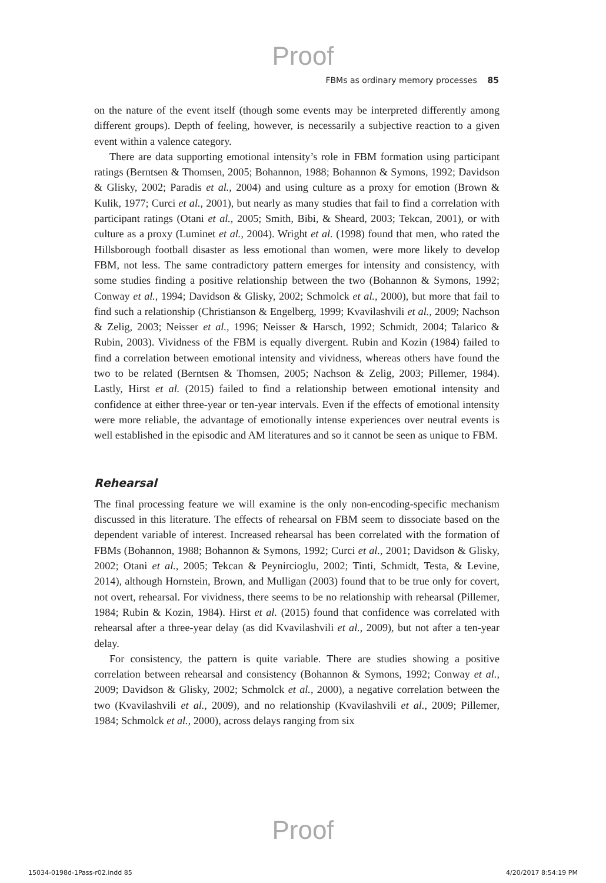Proof
FBMs as ordinary memory processes 85
on the nature of the event itself (though some events may be interpreted differently among different groups). Depth of feeling, however, is necessarily a subjective reaction to a given event within a valence category.
There are data supporting emotional intensity’s role in FBM formation using participant ratings (Berntsen & Thomsen, 2005; Bohannon, 1988; Bohannon & Symons, 1992; Davidson & Glisky, 2002; Paradis et al., 2004) and using culture as a proxy for emotion (Brown & Kulik, 1977; Curci et al., 2001), but nearly as many studies that fail to find a correlation with participant ratings (Otani et al., 2005; Smith, Bibi, & Sheard, 2003; Tekcan, 2001), or with culture as a proxy (Luminet et al., 2004). Wright et al. (1998) found that men, who rated the Hillsborough football disaster as less emotional than women, were more likely to develop FBM, not less. The same contradictory pattern emerges for intensity and consistency, with some studies finding a positive relationship between the two (Bohannon & Symons, 1992; Conway et al., 1994; Davidson & Glisky, 2002; Schmolck et al., 2000), but more that fail to find such a relationship (Christianson & Engelberg, 1999; Kvavilashvili et al., 2009; Nachson & Zelig, 2003; Neisser et al., 1996; Neisser & Harsch, 1992; Schmidt, 2004; Talarico & Rubin, 2003). Vividness of the FBM is equally divergent. Rubin and Kozin (1984) failed to find a correlation between emotional intensity and vividness, whereas others have found the two to be related (Berntsen & Thomsen, 2005; Nachson & Zelig, 2003; Pillemer, 1984). Lastly, Hirst et al. (2015) failed to find a relationship between emotional intensity and confidence at either three-year or ten-year intervals. Even if the effects of emotional intensity were more reliable, the advantage of emotionally intense experiences over neutral events is well established in the episodic and AM literatures and so it cannot be seen as unique to FBM.
Rehearsal
The final processing feature we will examine is the only non-encoding-specific mechanism discussed in this literature. The effects of rehearsal on FBM seem to dissociate based on the dependent variable of interest. Increased rehearsal has been correlated with the formation of FBMs (Bohannon, 1988; Bohannon & Symons, 1992; Curci et al., 2001; Davidson & Glisky, 2002; Otani et al., 2005; Tekcan & Peynircioglu, 2002; Tinti, Schmidt, Testa, & Levine, 2014), although Hornstein, Brown, and Mulligan (2003) found that to be true only for covert, not overt, rehearsal. For vividness, there seems to be no relationship with rehearsal (Pillemer, 1984; Rubin & Kozin, 1984). Hirst et al. (2015) found that confidence was correlated with rehearsal after a three-year delay (as did Kvavilashvili et al., 2009), but not after a ten-year delay.
For consistency, the pattern is quite variable. There are studies showing a positive correlation between rehearsal and consistency (Bohannon & Symons, 1992; Conway et al., 2009; Davidson & Glisky, 2002; Schmolck et al., 2000), a negative correlation between the two (Kvavilashvili et al., 2009), and no relationship (Kvavilashvili et al., 2009; Pillemer, 1984; Schmolck et al., 2000), across delays ranging from six
Proof
15034-0198d-1Pass-r02.indd 85 4/20/2017 8:54:19 PM